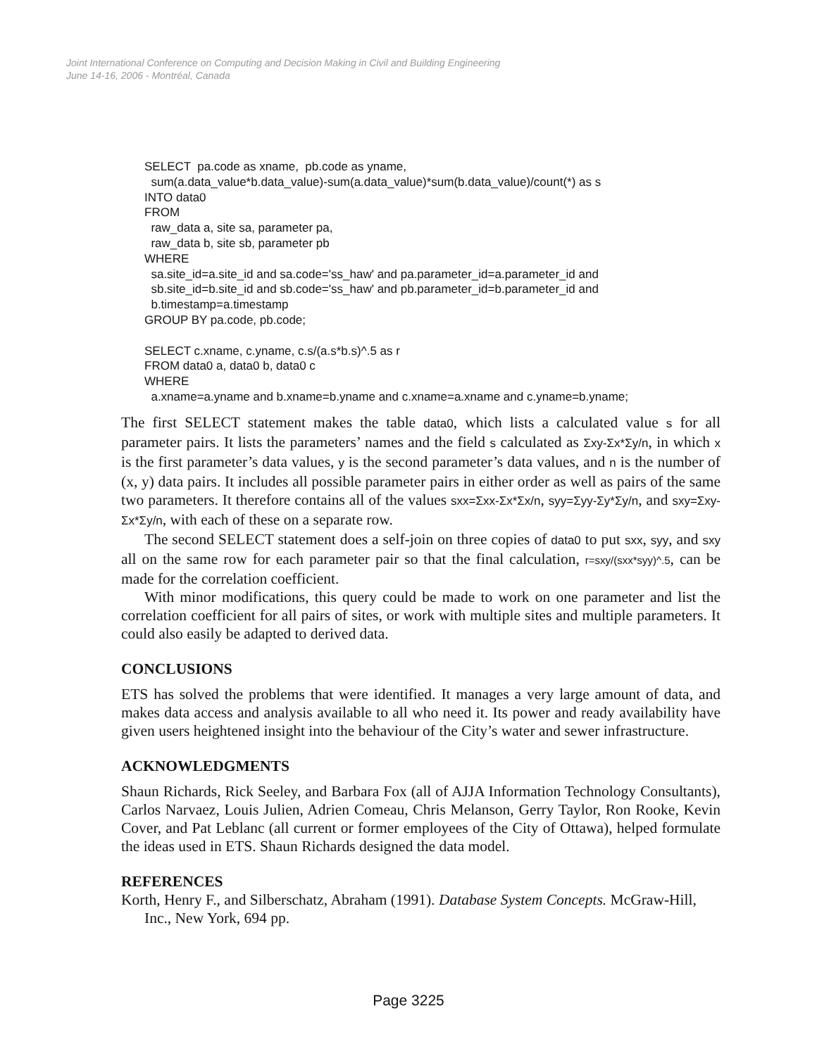Joint International Conference on Computing and Decision Making in Civil and Building Engineering
June 14-16, 2006 - Montréal, Canada
SELECT  pa.code as xname,  pb.code as yname,
  sum(a.data_value*b.data_value)-sum(a.data_value)*sum(b.data_value)/count(*) as s
INTO data0
FROM
  raw_data a, site sa, parameter pa,
  raw_data b, site sb, parameter pb
WHERE
  sa.site_id=a.site_id and sa.code='ss_haw' and pa.parameter_id=a.parameter_id and
  sb.site_id=b.site_id and sb.code='ss_haw' and pb.parameter_id=b.parameter_id and
  b.timestamp=a.timestamp
GROUP BY pa.code, pb.code;

SELECT c.xname, c.yname, c.s/(a.s*b.s)^.5 as r
FROM data0 a, data0 b, data0 c
WHERE
  a.xname=a.yname and b.xname=b.yname and c.xname=a.xname and c.yname=b.yname;
The first SELECT statement makes the table data0, which lists a calculated value s for all parameter pairs. It lists the parameters’ names and the field s calculated as Σxy-Σx*Σy/n, in which x is the first parameter’s data values, y is the second parameter’s data values, and n is the number of (x, y) data pairs. It includes all possible parameter pairs in either order as well as pairs of the same two parameters. It therefore contains all of the values sxx=Σxx-Σx*Σx/n, syy=Σyy-Σy*Σy/n, and sxy=Σxy-Σx*Σy/n, with each of these on a separate row.
The second SELECT statement does a self-join on three copies of data0 to put sxx, syy, and sxy all on the same row for each parameter pair so that the final calculation, r=sxy/(sxx*syy)^.5, can be made for the correlation coefficient.
With minor modifications, this query could be made to work on one parameter and list the correlation coefficient for all pairs of sites, or work with multiple sites and multiple parameters. It could also easily be adapted to derived data.
CONCLUSIONS
ETS has solved the problems that were identified. It manages a very large amount of data, and makes data access and analysis available to all who need it. Its power and ready availability have given users heightened insight into the behaviour of the City’s water and sewer infrastructure.
ACKNOWLEDGMENTS
Shaun Richards, Rick Seeley, and Barbara Fox (all of AJJA Information Technology Consultants), Carlos Narvaez, Louis Julien, Adrien Comeau, Chris Melanson, Gerry Taylor, Ron Rooke, Kevin Cover, and Pat Leblanc (all current or former employees of the City of Ottawa), helped formulate the ideas used in ETS. Shaun Richards designed the data model.
REFERENCES
Korth, Henry F., and Silberschatz, Abraham (1991). Database System Concepts. McGraw-Hill, Inc., New York, 694 pp.
Page 3225